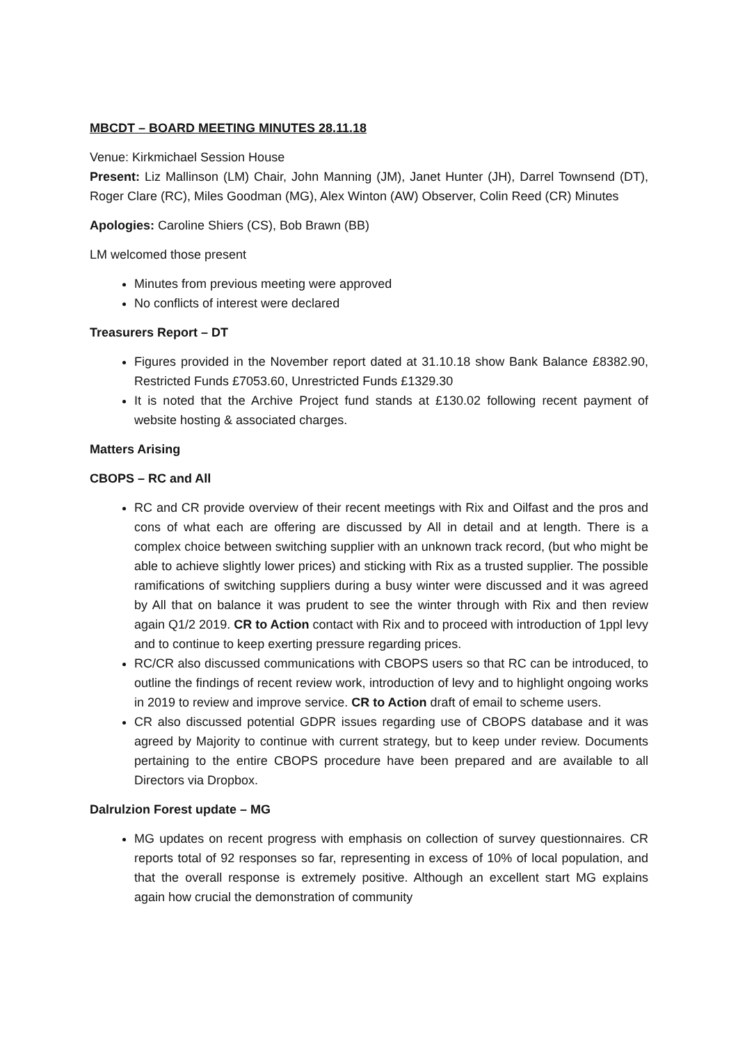MBCDT – BOARD MEETING MINUTES 28.11.18
Venue: Kirkmichael Session House
Present: Liz Mallinson (LM) Chair, John Manning (JM), Janet Hunter (JH), Darrel Townsend (DT), Roger Clare (RC), Miles Goodman (MG), Alex Winton (AW) Observer, Colin Reed (CR) Minutes
Apologies: Caroline Shiers (CS), Bob Brawn (BB)
LM welcomed those present
Minutes from previous meeting were approved
No conflicts of interest were declared
Treasurers Report – DT
Figures provided in the November report dated at 31.10.18 show Bank Balance £8382.90, Restricted Funds £7053.60, Unrestricted Funds £1329.30
It is noted that the Archive Project fund stands at £130.02 following recent payment of website hosting & associated charges.
Matters Arising
CBOPS – RC and All
RC and CR provide overview of their recent meetings with Rix and Oilfast and the pros and cons of what each are offering are discussed by All in detail and at length. There is a complex choice between switching supplier with an unknown track record, (but who might be able to achieve slightly lower prices) and sticking with Rix as a trusted supplier. The possible ramifications of switching suppliers during a busy winter were discussed and it was agreed by All that on balance it was prudent to see the winter through with Rix and then review again Q1/2 2019. CR to Action contact with Rix and to proceed with introduction of 1ppl levy and to continue to keep exerting pressure regarding prices.
RC/CR also discussed communications with CBOPS users so that RC can be introduced, to outline the findings of recent review work, introduction of levy and to highlight ongoing works in 2019 to review and improve service. CR to Action draft of email to scheme users.
CR also discussed potential GDPR issues regarding use of CBOPS database and it was agreed by Majority to continue with current strategy, but to keep under review. Documents pertaining to the entire CBOPS procedure have been prepared and are available to all Directors via Dropbox.
Dalrulzion Forest update – MG
MG updates on recent progress with emphasis on collection of survey questionnaires. CR reports total of 92 responses so far, representing in excess of 10% of local population, and that the overall response is extremely positive. Although an excellent start MG explains again how crucial the demonstration of community